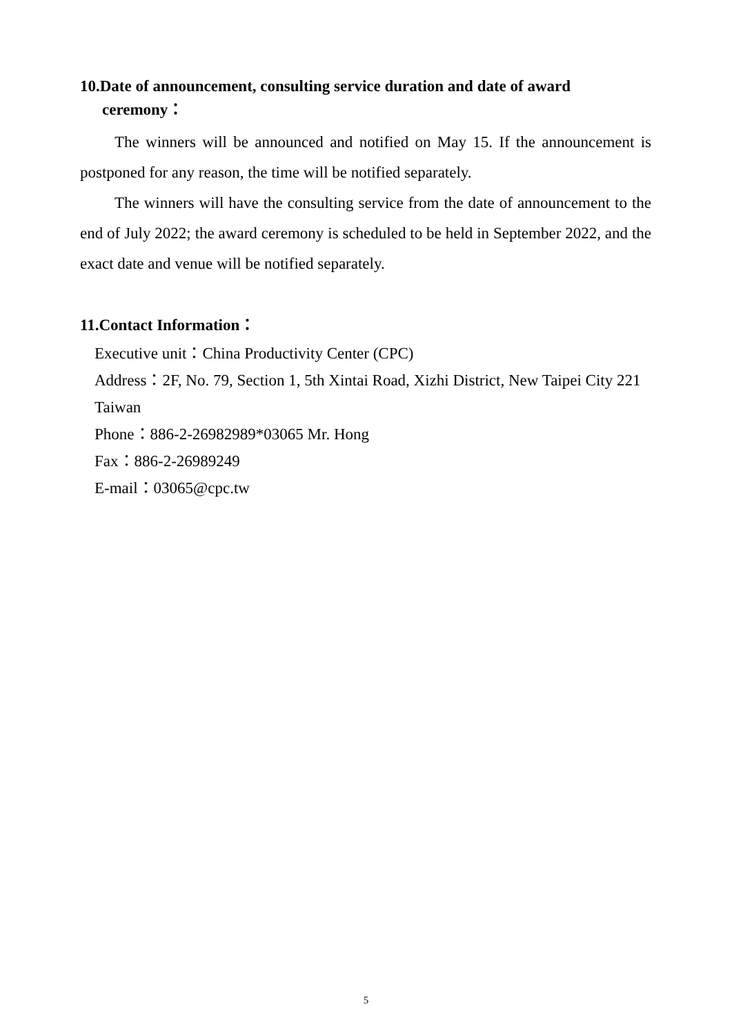10.Date of announcement, consulting service duration and date of award ceremony：
The winners will be announced and notified on May 15. If the announcement is postponed for any reason, the time will be notified separately.
The winners will have the consulting service from the date of announcement to the end of July 2022; the award ceremony is scheduled to be held in September 2022, and the exact date and venue will be notified separately.
11.Contact Information：
Executive unit：China Productivity Center (CPC)
Address：2F, No. 79, Section 1, 5th Xintai Road, Xizhi District, New Taipei City 221 Taiwan
Phone：886-2-26982989*03065 Mr. Hong
Fax：886-2-26989249
E-mail：03065@cpc.tw
5